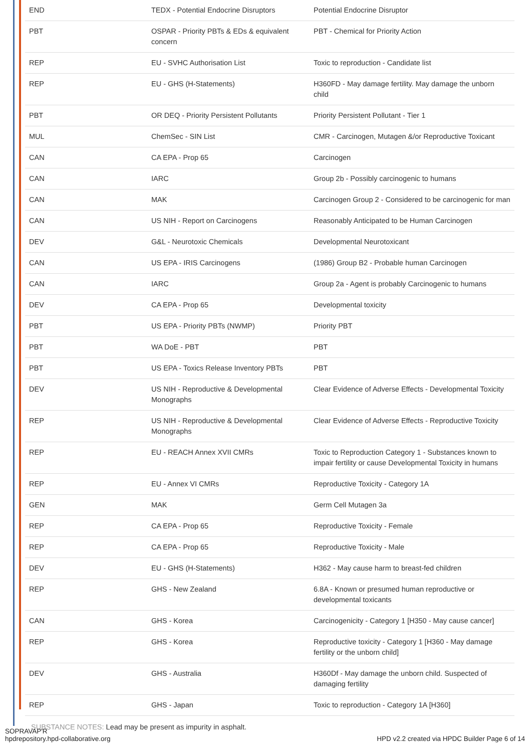| END | TEDX - Potential Endocrine Disruptors | Potential Endocrine Disruptor |
| PBT | OSPAR - Priority PBTs & EDs & equivalent concern | PBT - Chemical for Priority Action |
| REP | EU - SVHC Authorisation List | Toxic to reproduction - Candidate list |
| REP | EU - GHS (H-Statements) | H360FD - May damage fertility. May damage the unborn child |
| PBT | OR DEQ - Priority Persistent Pollutants | Priority Persistent Pollutant - Tier 1 |
| MUL | ChemSec - SIN List | CMR - Carcinogen, Mutagen &/or Reproductive Toxicant |
| CAN | CA EPA - Prop 65 | Carcinogen |
| CAN | IARC | Group 2b - Possibly carcinogenic to humans |
| CAN | MAK | Carcinogen Group 2 - Considered to be carcinogenic for man |
| CAN | US NIH - Report on Carcinogens | Reasonably Anticipated to be Human Carcinogen |
| DEV | G&L - Neurotoxic Chemicals | Developmental Neurotoxicant |
| CAN | US EPA - IRIS Carcinogens | (1986) Group B2 - Probable human Carcinogen |
| CAN | IARC | Group 2a - Agent is probably Carcinogenic to humans |
| DEV | CA EPA - Prop 65 | Developmental toxicity |
| PBT | US EPA - Priority PBTs (NWMP) | Priority PBT |
| PBT | WA DoE - PBT | PBT |
| PBT | US EPA - Toxics Release Inventory PBTs | PBT |
| DEV | US NIH - Reproductive & Developmental Monographs | Clear Evidence of Adverse Effects - Developmental Toxicity |
| REP | US NIH - Reproductive & Developmental Monographs | Clear Evidence of Adverse Effects - Reproductive Toxicity |
| REP | EU - REACH Annex XVII CMRs | Toxic to Reproduction Category 1 - Substances known to impair fertility or cause Developmental Toxicity in humans |
| REP | EU - Annex VI CMRs | Reproductive Toxicity - Category 1A |
| GEN | MAK | Germ Cell Mutagen 3a |
| REP | CA EPA - Prop 65 | Reproductive Toxicity - Female |
| REP | CA EPA - Prop 65 | Reproductive Toxicity - Male |
| DEV | EU - GHS (H-Statements) | H362 - May cause harm to breast-fed children |
| REP | GHS - New Zealand | 6.8A - Known or presumed human reproductive or developmental toxicants |
| CAN | GHS - Korea | Carcinogenicity - Category 1 [H350 - May cause cancer] |
| REP | GHS - Korea | Reproductive toxicity - Category 1 [H360 - May damage fertility or the unborn child] |
| DEV | GHS - Australia | H360Df - May damage the unborn child. Suspected of damaging fertility |
| REP | GHS - Japan | Toxic to reproduction - Category 1A [H360] |
SUBSTANCE NOTES: Lead may be present as impurity in asphalt.
SOPRAVAP'R
hpdrepository.hpd-collaborative.org
HPD v2.2 created via HPDC Builder Page 6 of 14